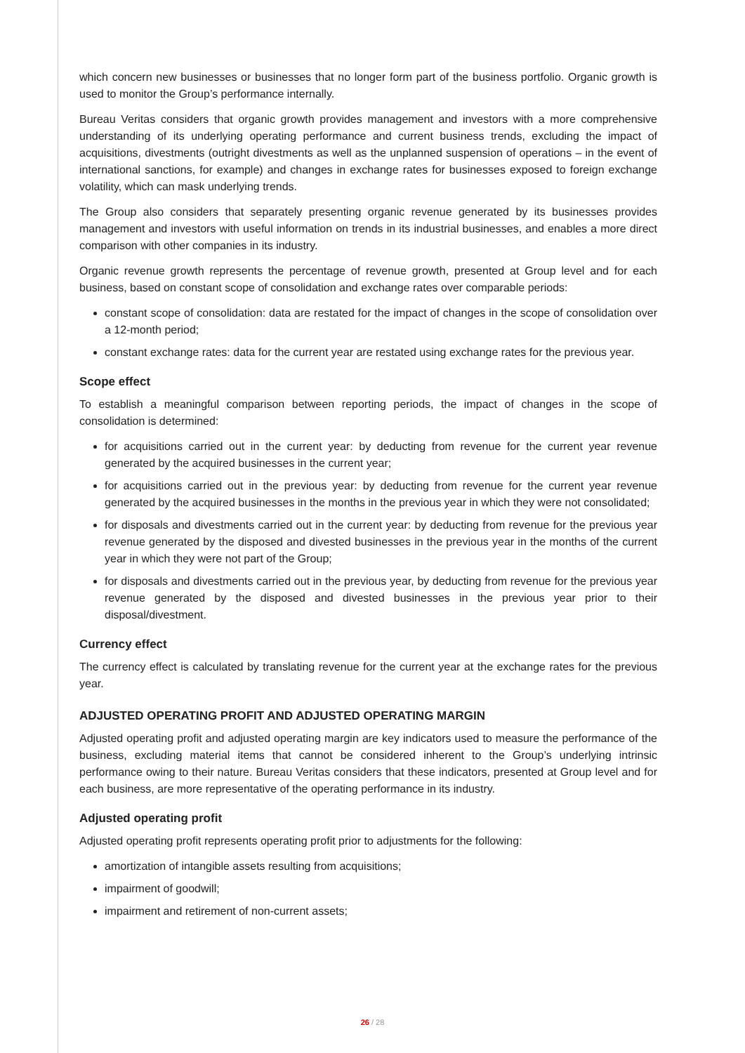which concern new businesses or businesses that no longer form part of the business portfolio. Organic growth is used to monitor the Group’s performance internally.
Bureau Veritas considers that organic growth provides management and investors with a more comprehensive understanding of its underlying operating performance and current business trends, excluding the impact of acquisitions, divestments (outright divestments as well as the unplanned suspension of operations – in the event of international sanctions, for example) and changes in exchange rates for businesses exposed to foreign exchange volatility, which can mask underlying trends.
The Group also considers that separately presenting organic revenue generated by its businesses provides management and investors with useful information on trends in its industrial businesses, and enables a more direct comparison with other companies in its industry.
Organic revenue growth represents the percentage of revenue growth, presented at Group level and for each business, based on constant scope of consolidation and exchange rates over comparable periods:
constant scope of consolidation: data are restated for the impact of changes in the scope of consolidation over a 12-month period;
constant exchange rates: data for the current year are restated using exchange rates for the previous year.
Scope effect
To establish a meaningful comparison between reporting periods, the impact of changes in the scope of consolidation is determined:
for acquisitions carried out in the current year: by deducting from revenue for the current year revenue generated by the acquired businesses in the current year;
for acquisitions carried out in the previous year: by deducting from revenue for the current year revenue generated by the acquired businesses in the months in the previous year in which they were not consolidated;
for disposals and divestments carried out in the current year: by deducting from revenue for the previous year revenue generated by the disposed and divested businesses in the previous year in the months of the current year in which they were not part of the Group;
for disposals and divestments carried out in the previous year, by deducting from revenue for the previous year revenue generated by the disposed and divested businesses in the previous year prior to their disposal/divestment.
Currency effect
The currency effect is calculated by translating revenue for the current year at the exchange rates for the previous year.
ADJUSTED OPERATING PROFIT AND ADJUSTED OPERATING MARGIN
Adjusted operating profit and adjusted operating margin are key indicators used to measure the performance of the business, excluding material items that cannot be considered inherent to the Group’s underlying intrinsic performance owing to their nature. Bureau Veritas considers that these indicators, presented at Group level and for each business, are more representative of the operating performance in its industry.
Adjusted operating profit
Adjusted operating profit represents operating profit prior to adjustments for the following:
amortization of intangible assets resulting from acquisitions;
impairment of goodwill;
impairment and retirement of non-current assets;
26 / 28